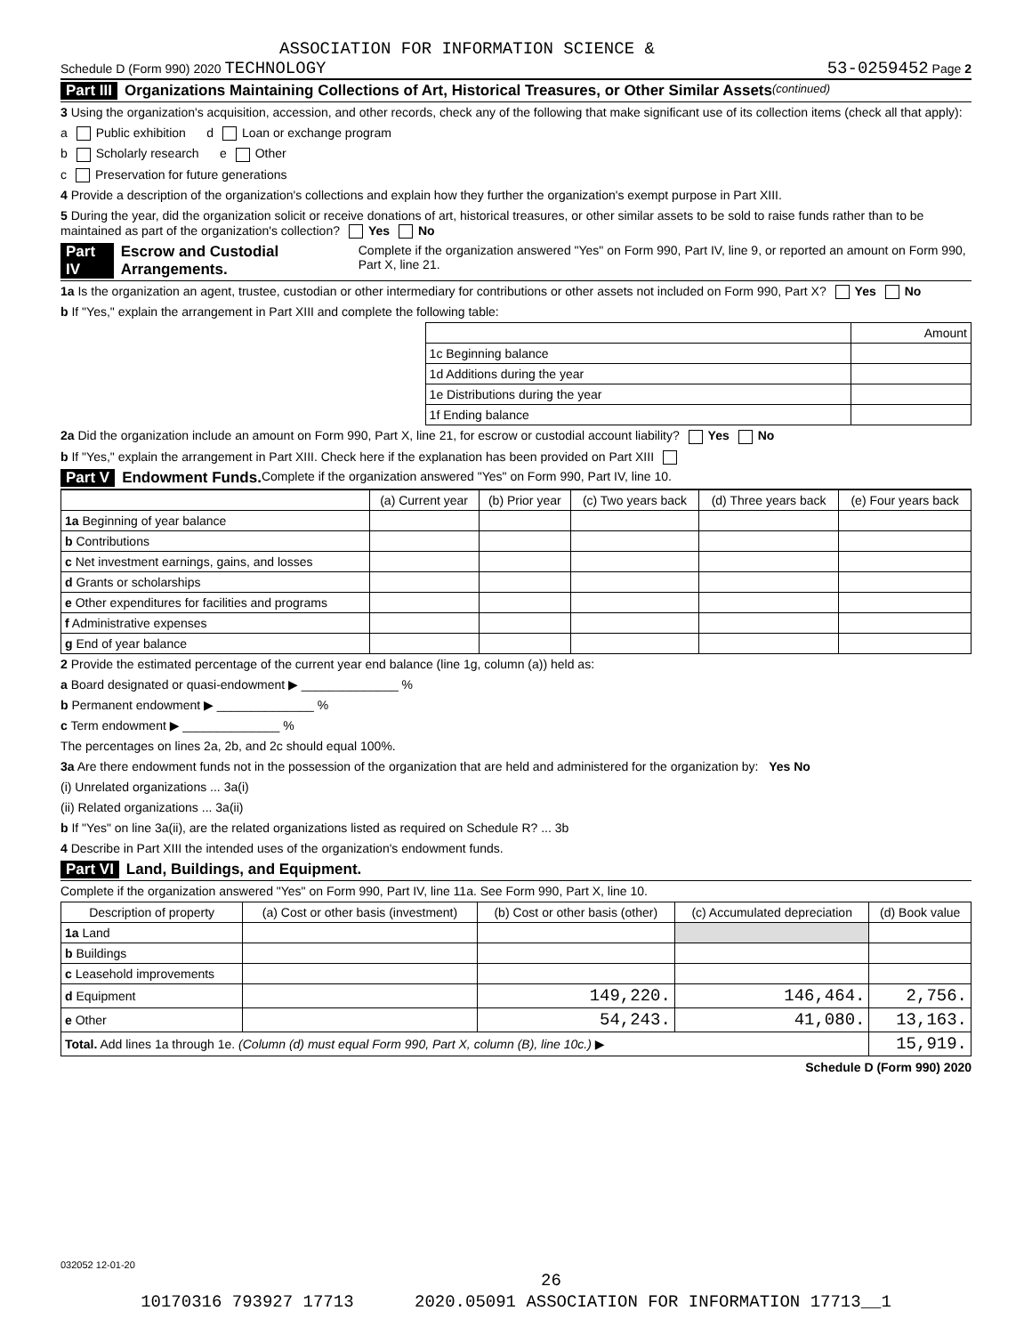ASSOCIATION FOR INFORMATION SCIENCE &
Schedule D (Form 990) 2020 TECHNOLOGY 53-0259452 Page 2
Part III Organizations Maintaining Collections of Art, Historical Treasures, or Other Similar Assets (continued)
3 Using the organization's acquisition, accession, and other records, check any of the following that make significant use of its collection items (check all that apply):
a Public exhibition d Loan or exchange program
b Scholarly research e Other
c Preservation for future generations
4 Provide a description of the organization's collections and explain how they further the organization's exempt purpose in Part XIII.
5 During the year, did the organization solicit or receive donations of art, historical treasures, or other similar assets to be sold to raise funds rather than to be maintained as part of the organization's collection? Yes No
Part IV Escrow and Custodial Arrangements. Complete if the organization answered "Yes" on Form 990, Part IV, line 9, or reported an amount on Form 990, Part X, line 21.
1a Is the organization an agent, trustee, custodian or other intermediary for contributions or other assets not included on Form 990, Part X? Yes No
b If "Yes," explain the arrangement in Part XIII and complete the following table:
| | Amount |
| 1c Beginning balance | |
| 1d Additions during the year | |
| 1e Distributions during the year | |
| 1f Ending balance | |
2a Did the organization include an amount on Form 990, Part X, line 21, for escrow or custodial account liability? Yes No
b If "Yes," explain the arrangement in Part XIII. Check here if the explanation has been provided on Part XIII
Part V Endowment Funds. Complete if the organization answered "Yes" on Form 990, Part IV, line 10.
| | (a) Current year | (b) Prior year | (c) Two years back | (d) Three years back | (e) Four years back |
| --- | --- | --- | --- | --- | --- |
| 1a Beginning of year balance | | | | | |
| b Contributions | | | | | |
| c Net investment earnings, gains, and losses | | | | | |
| d Grants or scholarships | | | | | |
| e Other expenditures for facilities and programs | | | | | |
| f Administrative expenses | | | | | |
| g End of year balance | | | | | |
2 Provide the estimated percentage of the current year end balance (line 1g, column (a)) held as:
a Board designated or quasi-endowment ▶ ______________ %
b Permanent endowment ▶ ______________ %
c Term endowment ▶ ______________ %
The percentages on lines 2a, 2b, and 2c should equal 100%.
3a Are there endowment funds not in the possession of the organization that are held and administered for the organization by: Yes No
(i) Unrelated organizations ... 3a(i)
(ii) Related organizations ... 3a(ii)
b If "Yes" on line 3a(ii), are the related organizations listed as required on Schedule R? ... 3b
4 Describe in Part XIII the intended uses of the organization's endowment funds.
Part VI Land, Buildings, and Equipment.
Complete if the organization answered "Yes" on Form 990, Part IV, line 11a. See Form 990, Part X, line 10.
| Description of property | (a) Cost or other basis (investment) | (b) Cost or other basis (other) | (c) Accumulated depreciation | (d) Book value |
| --- | --- | --- | --- | --- |
| 1a Land | | | | |
| b Buildings | | | | |
| c Leasehold improvements | | | | |
| d Equipment | | 149,220. | 146,464. | 2,756. |
| e Other | | 54,243. | 41,080. | 13,163. |
| Total. Add lines 1a through 1e. (Column (d) must equal Form 990, Part X, column (B), line 10c.) ▶ | | | | 15,919. |
Schedule D (Form 990) 2020
032052 12-01-20
26
10170316 793927 17713 2020.05091 ASSOCIATION FOR INFORMATION 17713__1